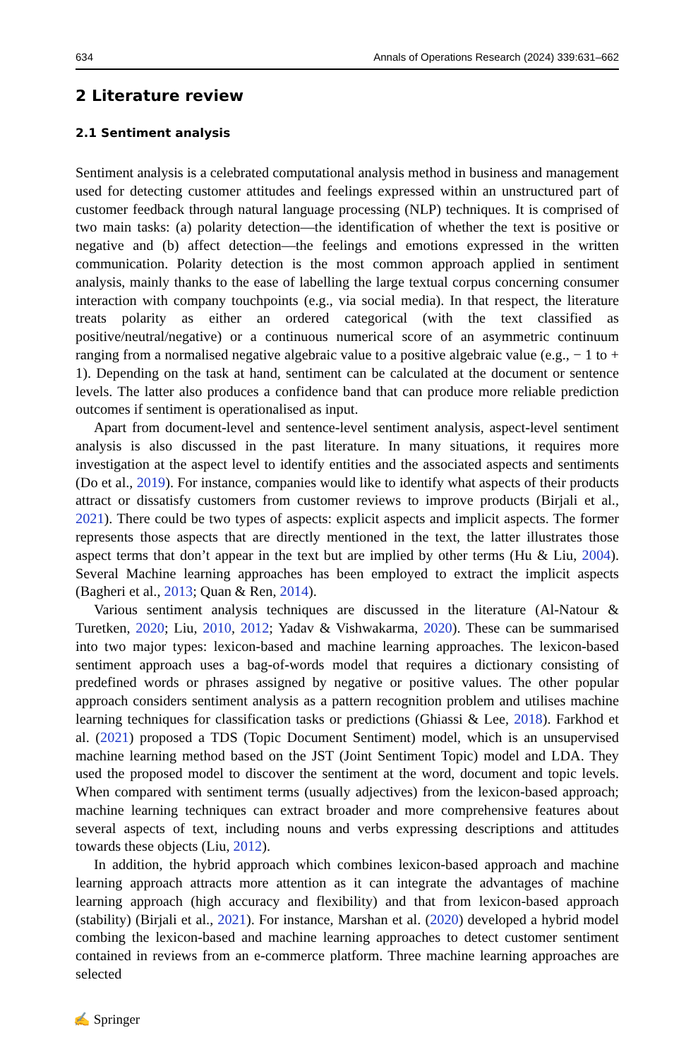634 Annals of Operations Research (2024) 339:631–662
2 Literature review
2.1 Sentiment analysis
Sentiment analysis is a celebrated computational analysis method in business and management used for detecting customer attitudes and feelings expressed within an unstructured part of customer feedback through natural language processing (NLP) techniques. It is comprised of two main tasks: (a) polarity detection—the identification of whether the text is positive or negative and (b) affect detection—the feelings and emotions expressed in the written communication. Polarity detection is the most common approach applied in sentiment analysis, mainly thanks to the ease of labelling the large textual corpus concerning consumer interaction with company touchpoints (e.g., via social media). In that respect, the literature treats polarity as either an ordered categorical (with the text classified as positive/neutral/negative) or a continuous numerical score of an asymmetric continuum ranging from a normalised negative algebraic value to a positive algebraic value (e.g., − 1 to + 1). Depending on the task at hand, sentiment can be calculated at the document or sentence levels. The latter also produces a confidence band that can produce more reliable prediction outcomes if sentiment is operationalised as input.
Apart from document-level and sentence-level sentiment analysis, aspect-level sentiment analysis is also discussed in the past literature. In many situations, it requires more investigation at the aspect level to identify entities and the associated aspects and sentiments (Do et al., 2019). For instance, companies would like to identify what aspects of their products attract or dissatisfy customers from customer reviews to improve products (Birjali et al., 2021). There could be two types of aspects: explicit aspects and implicit aspects. The former represents those aspects that are directly mentioned in the text, the latter illustrates those aspect terms that don’t appear in the text but are implied by other terms (Hu & Liu, 2004). Several Machine learning approaches has been employed to extract the implicit aspects (Bagheri et al., 2013; Quan & Ren, 2014).
Various sentiment analysis techniques are discussed in the literature (Al-Natour & Turetken, 2020; Liu, 2010, 2012; Yadav & Vishwakarma, 2020). These can be summarised into two major types: lexicon-based and machine learning approaches. The lexicon-based sentiment approach uses a bag-of-words model that requires a dictionary consisting of predefined words or phrases assigned by negative or positive values. The other popular approach considers sentiment analysis as a pattern recognition problem and utilises machine learning techniques for classification tasks or predictions (Ghiassi & Lee, 2018). Farkhod et al. (2021) proposed a TDS (Topic Document Sentiment) model, which is an unsupervised machine learning method based on the JST (Joint Sentiment Topic) model and LDA. They used the proposed model to discover the sentiment at the word, document and topic levels. When compared with sentiment terms (usually adjectives) from the lexicon-based approach; machine learning techniques can extract broader and more comprehensive features about several aspects of text, including nouns and verbs expressing descriptions and attitudes towards these objects (Liu, 2012).
In addition, the hybrid approach which combines lexicon-based approach and machine learning approach attracts more attention as it can integrate the advantages of machine learning approach (high accuracy and flexibility) and that from lexicon-based approach (stability) (Birjali et al., 2021). For instance, Marshan et al. (2020) developed a hybrid model combing the lexicon-based and machine learning approaches to detect customer sentiment contained in reviews from an e-commerce platform. Three machine learning approaches are selected
✍ Springer